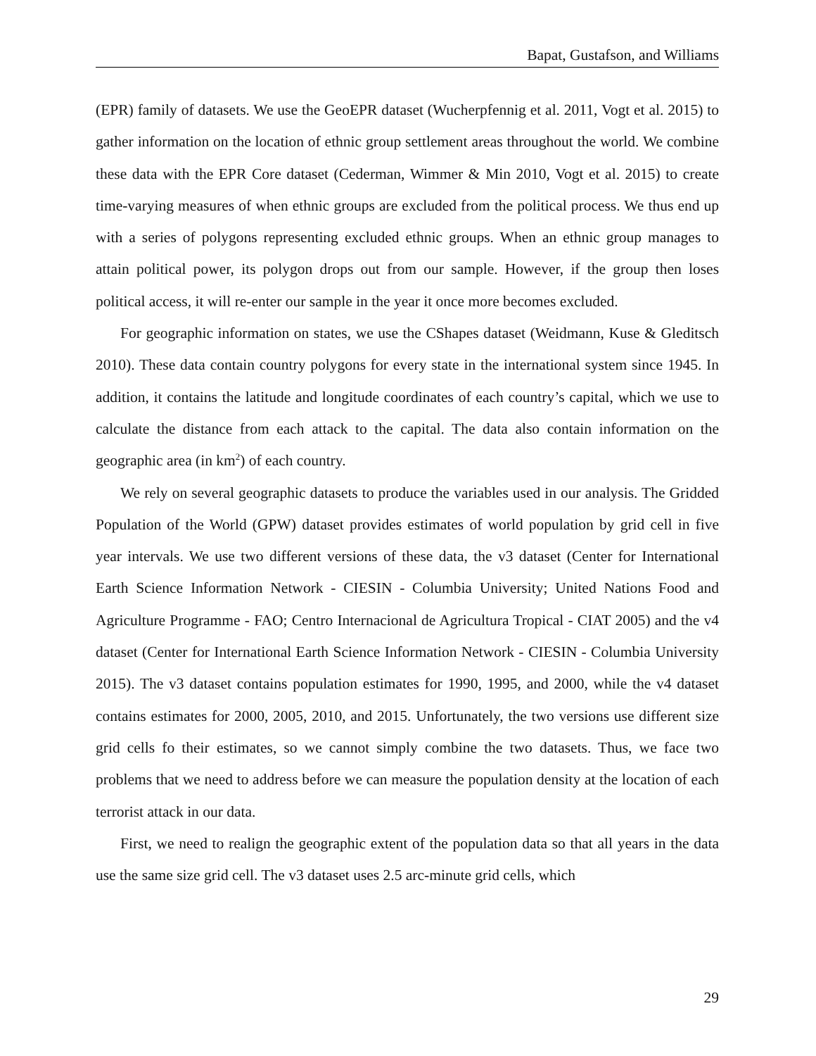Bapat, Gustafson, and Williams
(EPR) family of datasets. We use the GeoEPR dataset (Wucherpfennig et al. 2011, Vogt et al. 2015) to gather information on the location of ethnic group settlement areas throughout the world. We combine these data with the EPR Core dataset (Cederman, Wimmer & Min 2010, Vogt et al. 2015) to create time-varying measures of when ethnic groups are excluded from the political process. We thus end up with a series of polygons representing excluded ethnic groups. When an ethnic group manages to attain political power, its polygon drops out from our sample. However, if the group then loses political access, it will re-enter our sample in the year it once more becomes excluded.
For geographic information on states, we use the CShapes dataset (Weidmann, Kuse & Gleditsch 2010). These data contain country polygons for every state in the international system since 1945. In addition, it contains the latitude and longitude coordinates of each country’s capital, which we use to calculate the distance from each attack to the capital. The data also contain information on the geographic area (in km<sup>2</sup>) of each country.
We rely on several geographic datasets to produce the variables used in our analysis. The Gridded Population of the World (GPW) dataset provides estimates of world population by grid cell in five year intervals. We use two different versions of these data, the v3 dataset (Center for International Earth Science Information Network - CIESIN - Columbia University; United Nations Food and Agriculture Programme - FAO; Centro Internacional de Agricultura Tropical - CIAT 2005) and the v4 dataset (Center for International Earth Science Information Network - CIESIN - Columbia University 2015). The v3 dataset contains population estimates for 1990, 1995, and 2000, while the v4 dataset contains estimates for 2000, 2005, 2010, and 2015. Unfortunately, the two versions use different size grid cells fo their estimates, so we cannot simply combine the two datasets. Thus, we face two problems that we need to address before we can measure the population density at the location of each terrorist attack in our data.
First, we need to realign the geographic extent of the population data so that all years in the data use the same size grid cell. The v3 dataset uses 2.5 arc-minute grid cells, which
29